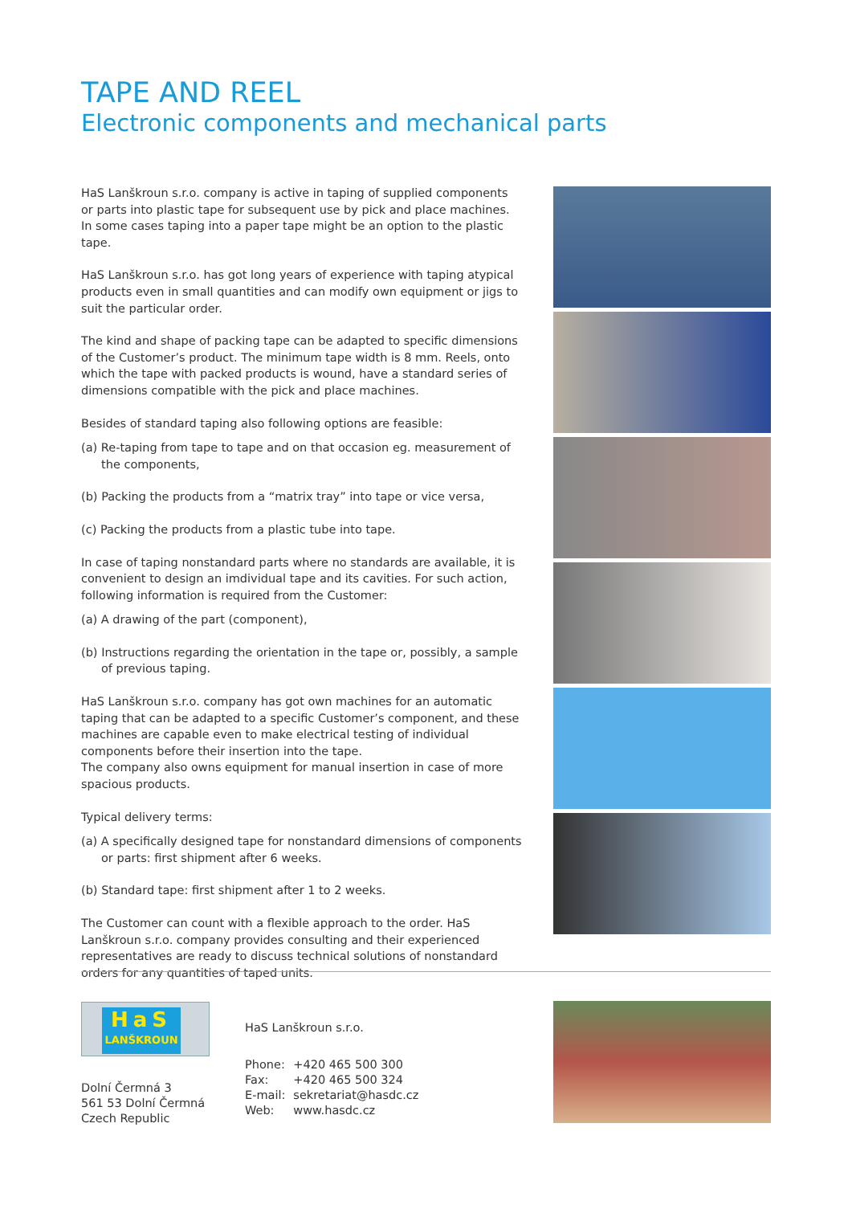TAPE AND REEL
Electronic components and mechanical parts
HaS Lanškroun s.r.o. company is active in taping of supplied components or parts into plastic tape for subsequent use by pick and place machines. In some cases taping into a paper tape might be an option to the plastic tape.
HaS Lanškroun s.r.o. has got long years of experience with taping atypical products even in small quantities and can modify own equipment or jigs to suit the particular order.
The kind and shape of packing tape can be adapted to specific dimensions of the Customer’s product. The minimum tape width is 8 mm. Reels, onto which the tape with packed products is wound, have a standard series of dimensions compatible with the pick and place machines.
Besides of standard taping also following options are feasible:
(a) Re-taping from tape to tape and on that occasion eg. measurement of the components,
(b) Packing the products from a “matrix tray” into tape or vice versa,
(c) Packing the products from a plastic tube into tape.
In case of taping nonstandard parts where no standards are available, it is convenient to design an imdividual tape and its cavities. For such action, following information is required from the Customer:
(a) A drawing of the part (component),
(b) Instructions regarding the orientation in the tape or, possibly, a sample of previous taping.
HaS Lanškroun s.r.o. company has got own machines for an automatic taping that can be adapted to a specific Customer’s component, and these machines are capable even to make electrical testing of individual components before their insertion into the tape.
The company also owns equipment for manual insertion in case of more spacious products.
Typical delivery terms:
(a) A specifically designed tape for nonstandard dimensions of components or parts: first shipment after 6 weeks.
(b) Standard tape: first shipment after 1 to 2 weeks.
The Customer can count with a flexible approach to the order. HaS Lanškroun s.r.o. company provides consulting and their experienced representatives are ready to discuss technical solutions of nonstandard orders for any quantities of taped units.
HaS
LANŠKROUN
Dolní Čermná 3
561 53 Dolní Čermná
Czech Republic
HaS Lanškroun s.r.o.
| Phone: | +420 465 500 300 |
| Fax: | +420 465 500 324 |
| E-mail: | sekretariat@hasdc.cz |
| Web: | www.hasdc.cz |